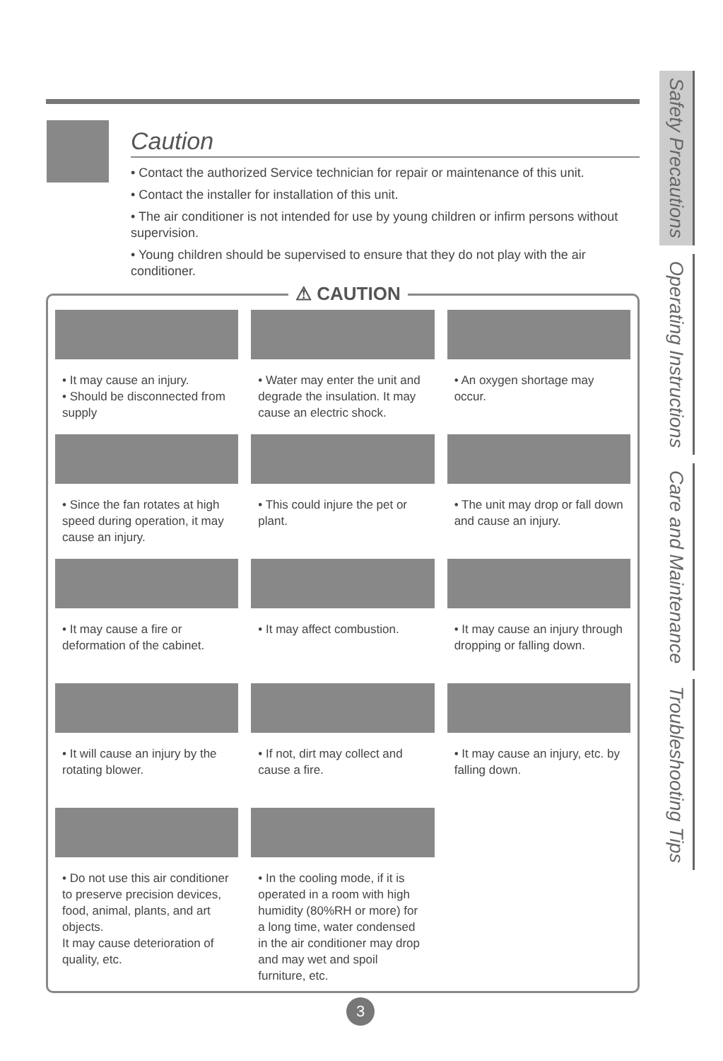Caution
• Contact the authorized Service technician for repair or maintenance of this unit.
• Contact the installer for installation of this unit.
• The air conditioner is not intended for use by young children or infirm persons without supervision.
• Young children should be supervised to ensure that they do not play with the air conditioner.
⚠ CAUTION
• It may cause an injury.
• Should be disconnected from supply
• Water may enter the unit and degrade the insulation. It may cause an electric shock.
• An oxygen shortage may occur.
• Since the fan rotates at high speed during operation, it may cause an injury.
• This could injure the pet or plant.
• The unit may drop or fall down and cause an injury.
• It may cause a fire or deformation of the cabinet.
• It may affect combustion.
• It may cause an injury through dropping or falling down.
• It will cause an injury by the rotating blower.
• If not, dirt may collect and cause a fire.
• It may cause an injury, etc. by falling down.
• Do not use this air conditioner to preserve precision devices, food, animal, plants, and art objects.
It may cause deterioration of quality, etc.
• In the cooling mode, if it is operated in a room with high humidity (80%RH or more) for a long time, water condensed in the air conditioner may drop and may wet and spoil furniture, etc.
Safety Precautions
Operating Instructions
Care and Maintenance
Troubleshooting Tips
3